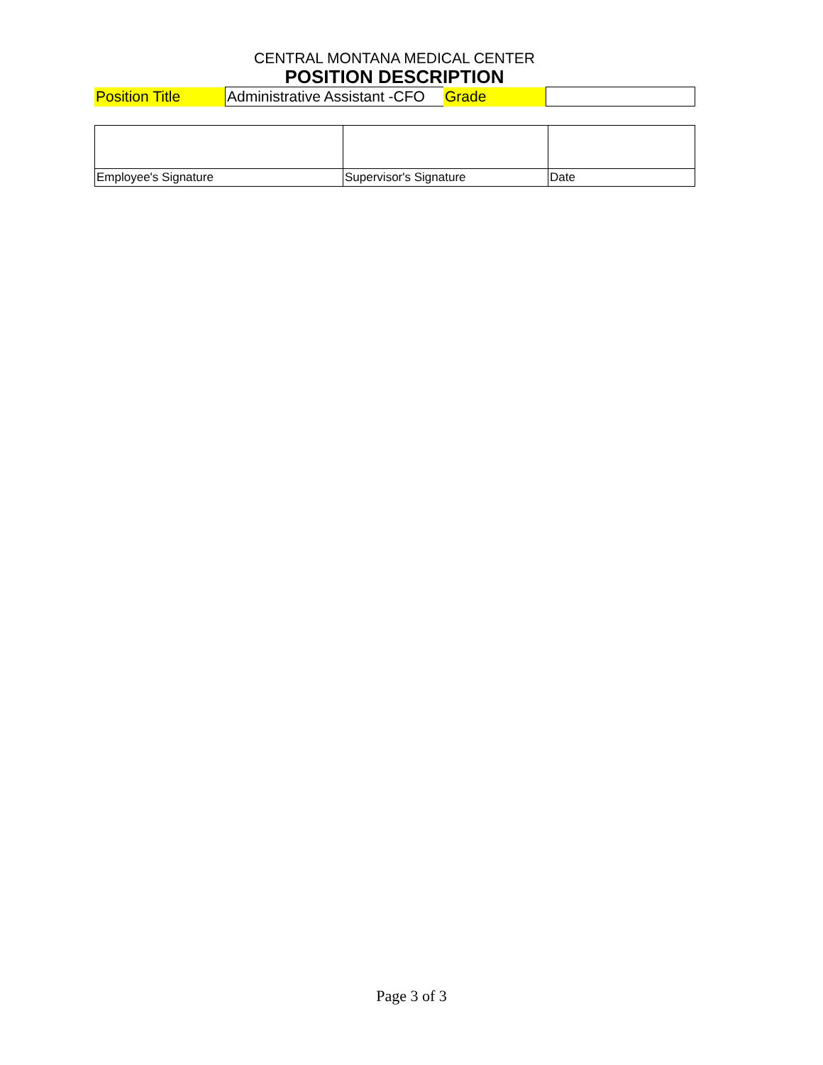CENTRAL MONTANA MEDICAL CENTER
POSITION DESCRIPTION
| Position Title | Administrative Assistant -CFO | Grade | |
| Employee's Signature | Supervisor's Signature | Date |
Page 3 of 3